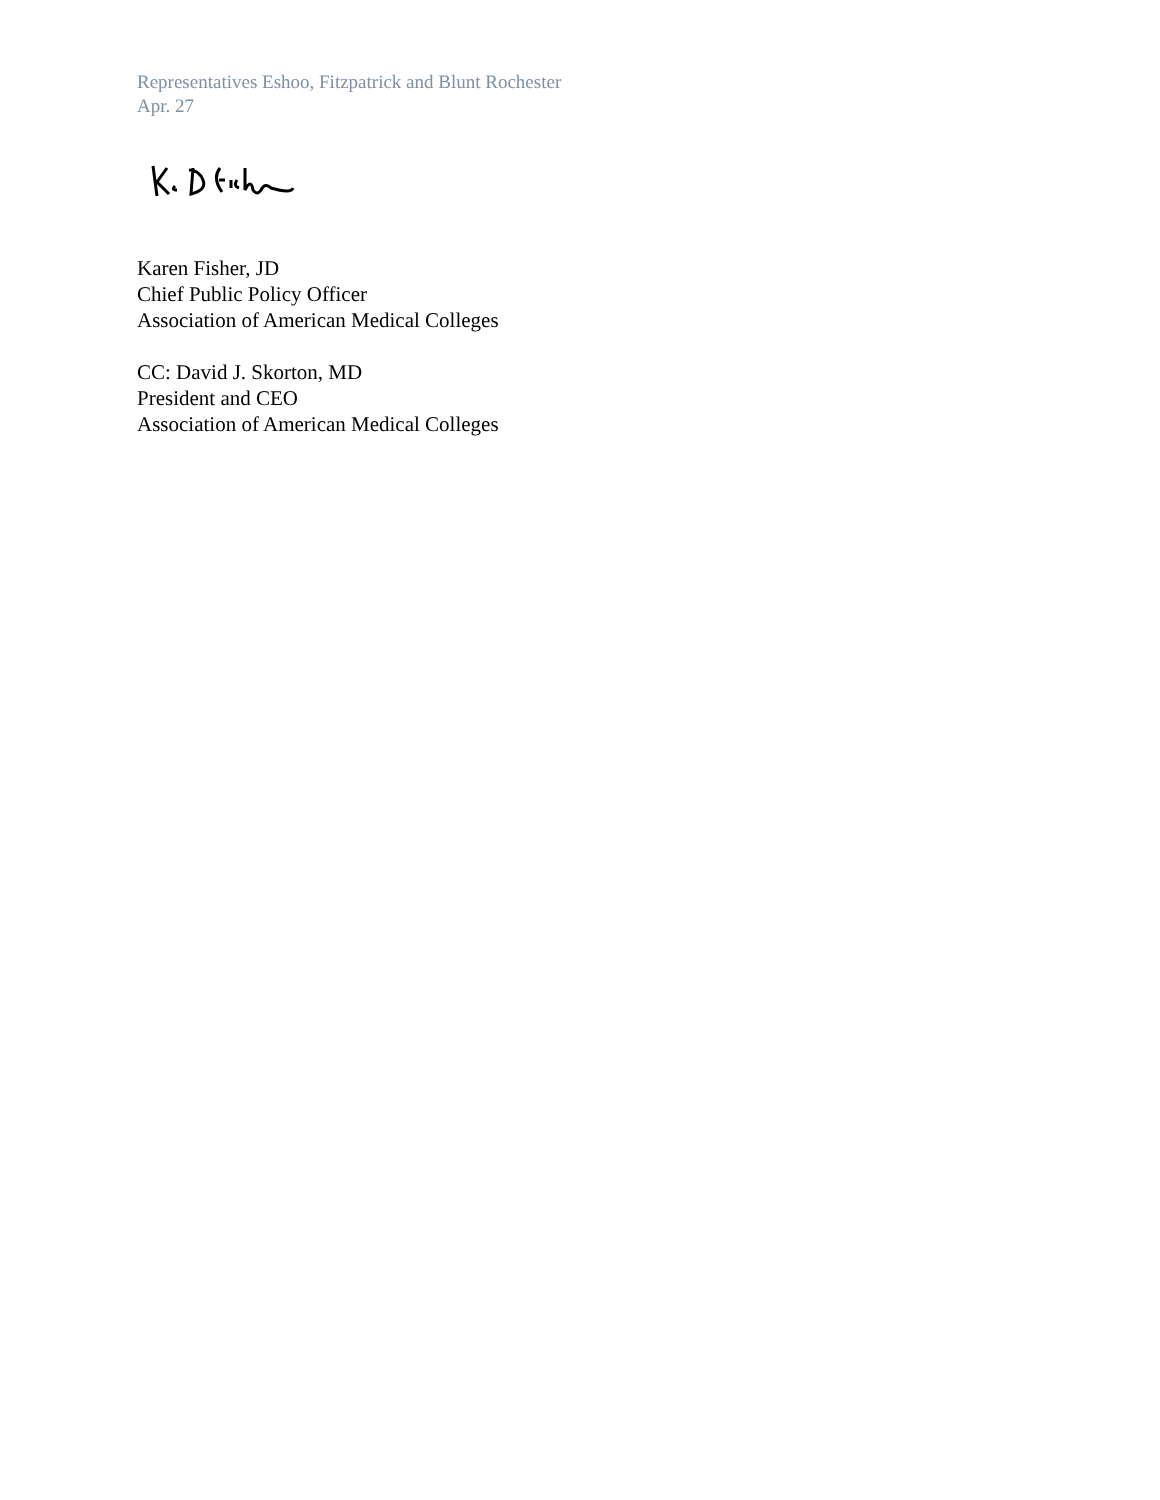Representatives Eshoo, Fitzpatrick and Blunt Rochester
Apr. 27
Karen Fisher, JD
Chief Public Policy Officer
Association of American Medical Colleges
CC: David J. Skorton, MD
President and CEO
Association of American Medical Colleges